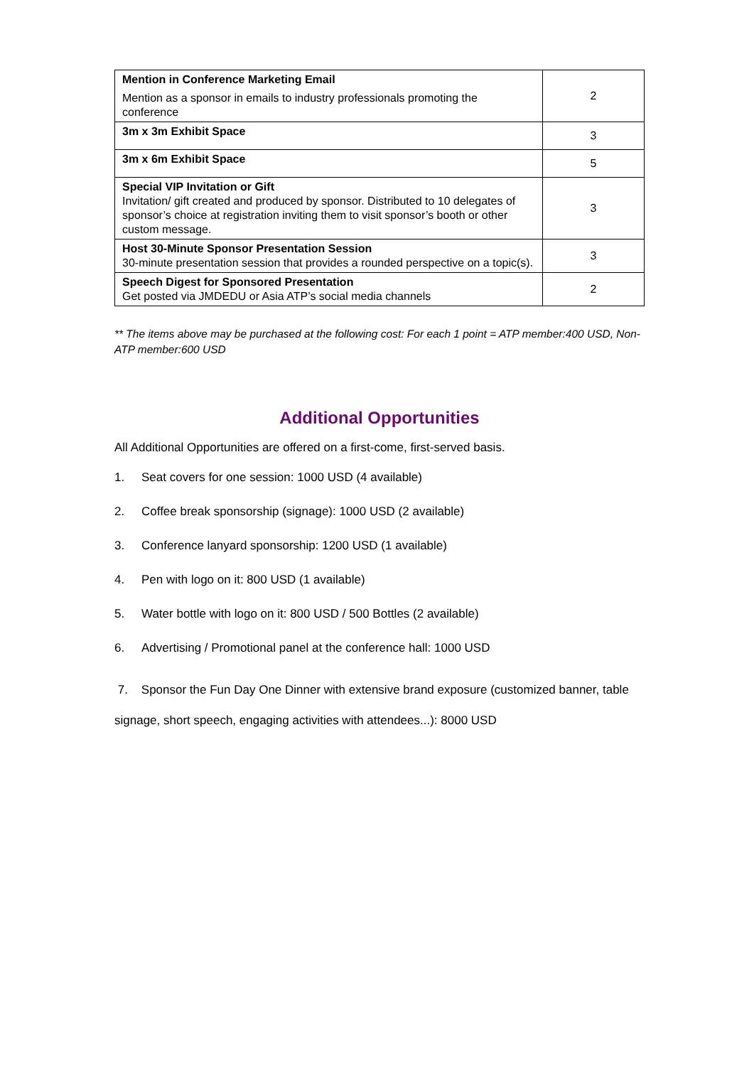| Mention in Conference Marketing Email Mention as a sponsor in emails to industry professionals promoting the conference | 2 |
| 3m x 3m Exhibit Space | 3 |
| 3m x 6m Exhibit Space | 5 |
| Special VIP Invitation or Gift Invitation/ gift created and produced by sponsor. Distributed to 10 delegates of sponsor’s choice at registration inviting them to visit sponsor’s booth or other custom message. | 3 |
| Host 30-Minute Sponsor Presentation Session 30-minute presentation session that provides a rounded perspective on a topic(s). | 3 |
| Speech Digest for Sponsored Presentation Get posted via JMDEDU or Asia ATP’s social media channels | 2 |
** The items above may be purchased at the following cost: For each 1 point = ATP member:400 USD, Non-ATP member:600 USD
Additional Opportunities
All Additional Opportunities are offered on a first-come, first-served basis.
1. Seat covers for one session: 1000 USD (4 available)
2. Coffee break sponsorship (signage): 1000 USD (2 available)
3. Conference lanyard sponsorship: 1200 USD (1 available)
4. Pen with logo on it: 800 USD (1 available)
5. Water bottle with logo on it: 800 USD / 500 Bottles (2 available)
6. Advertising / Promotional panel at the conference hall: 1000 USD
7. Sponsor the Fun Day One Dinner with extensive brand exposure (customized banner, table signage, short speech, engaging activities with attendees...): 8000 USD